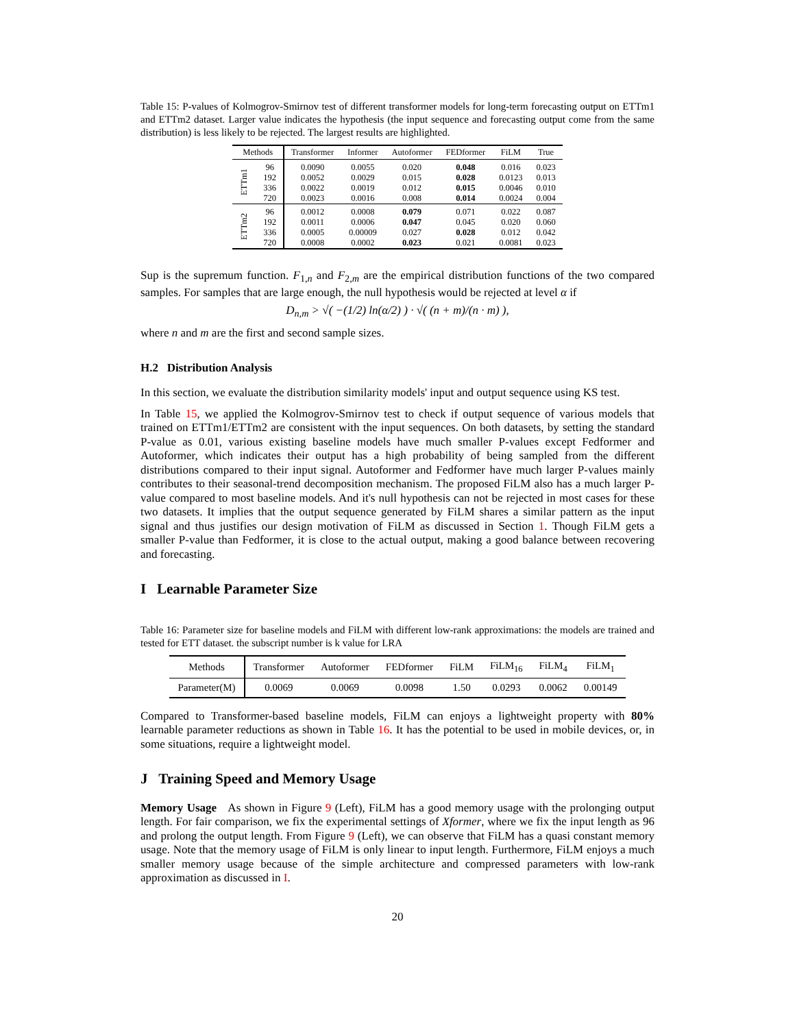Table 15: P-values of Kolmogrov-Smirnov test of different transformer models for long-term forecasting output on ETTm1 and ETTm2 dataset. Larger value indicates the hypothesis (the input sequence and forecasting output come from the same distribution) is less likely to be rejected. The largest results are highlighted.
| Methods | | Transformer | Informer | Autoformer | FEDformer | FiLM | True |
| --- | --- | --- | --- | --- | --- | --- | --- |
| ETTm1 | 96 | 0.0090 | 0.0055 | 0.020 | 0.048 | 0.016 | 0.023 |
| | 192 | 0.0052 | 0.0029 | 0.015 | 0.028 | 0.0123 | 0.013 |
| | 336 | 0.0022 | 0.0019 | 0.012 | 0.015 | 0.0046 | 0.010 |
| | 720 | 0.0023 | 0.0016 | 0.008 | 0.014 | 0.0024 | 0.004 |
| ETTm2 | 96 | 0.0012 | 0.0008 | 0.079 | 0.071 | 0.022 | 0.087 |
| | 192 | 0.0011 | 0.0006 | 0.047 | 0.045 | 0.020 | 0.060 |
| | 336 | 0.0005 | 0.00009 | 0.027 | 0.028 | 0.012 | 0.042 |
| | 720 | 0.0008 | 0.0002 | 0.023 | 0.021 | 0.0081 | 0.023 |
Sup is the supremum function. F<sub>1,n</sub> and F<sub>2,m</sub> are the empirical distribution functions of the two compared samples. For samples that are large enough, the null hypothesis would be rejected at level α if
D<sub>n,m</sub> > √( −(1/2) ln(α/2) ) · √( (n + m)/(n · m) ),
where n and m are the first and second sample sizes.
H.2 Distribution Analysis
In this section, we evaluate the distribution similarity models' input and output sequence using KS test.
In Table 15, we applied the Kolmogrov-Smirnov test to check if output sequence of various models that trained on ETTm1/ETTm2 are consistent with the input sequences. On both datasets, by setting the standard P-value as 0.01, various existing baseline models have much smaller P-values except Fedformer and Autoformer, which indicates their output has a high probability of being sampled from the different distributions compared to their input signal. Autoformer and Fedformer have much larger P-values mainly contributes to their seasonal-trend decomposition mechanism. The proposed FiLM also has a much larger P-value compared to most baseline models. And it's null hypothesis can not be rejected in most cases for these two datasets. It implies that the output sequence generated by FiLM shares a similar pattern as the input signal and thus justifies our design motivation of FiLM as discussed in Section 1. Though FiLM gets a smaller P-value than Fedformer, it is close to the actual output, making a good balance between recovering and forecasting.
I Learnable Parameter Size
Table 16: Parameter size for baseline models and FiLM with different low-rank approximations: the models are trained and tested for ETT dataset. the subscript number is k value for LRA
| Methods | Transformer | Autoformer | FEDformer | FiLM | FiLM<sub>16</sub> | FiLM<sub>4</sub> | FiLM<sub>1</sub> |
| --- | --- | --- | --- | --- | --- | --- | --- |
| Parameter(M) | 0.0069 | 0.0069 | 0.0098 | 1.50 | 0.0293 | 0.0062 | 0.00149 |
Compared to Transformer-based baseline models, FiLM can enjoys a lightweight property with 80% learnable parameter reductions as shown in Table 16. It has the potential to be used in mobile devices, or, in some situations, require a lightweight model.
J Training Speed and Memory Usage
Memory Usage As shown in Figure 9 (Left), FiLM has a good memory usage with the prolonging output length. For fair comparison, we fix the experimental settings of Xformer, where we fix the input length as 96 and prolong the output length. From Figure 9 (Left), we can observe that FiLM has a quasi constant memory usage. Note that the memory usage of FiLM is only linear to input length. Furthermore, FiLM enjoys a much smaller memory usage because of the simple architecture and compressed parameters with low-rank approximation as discussed in I.
20